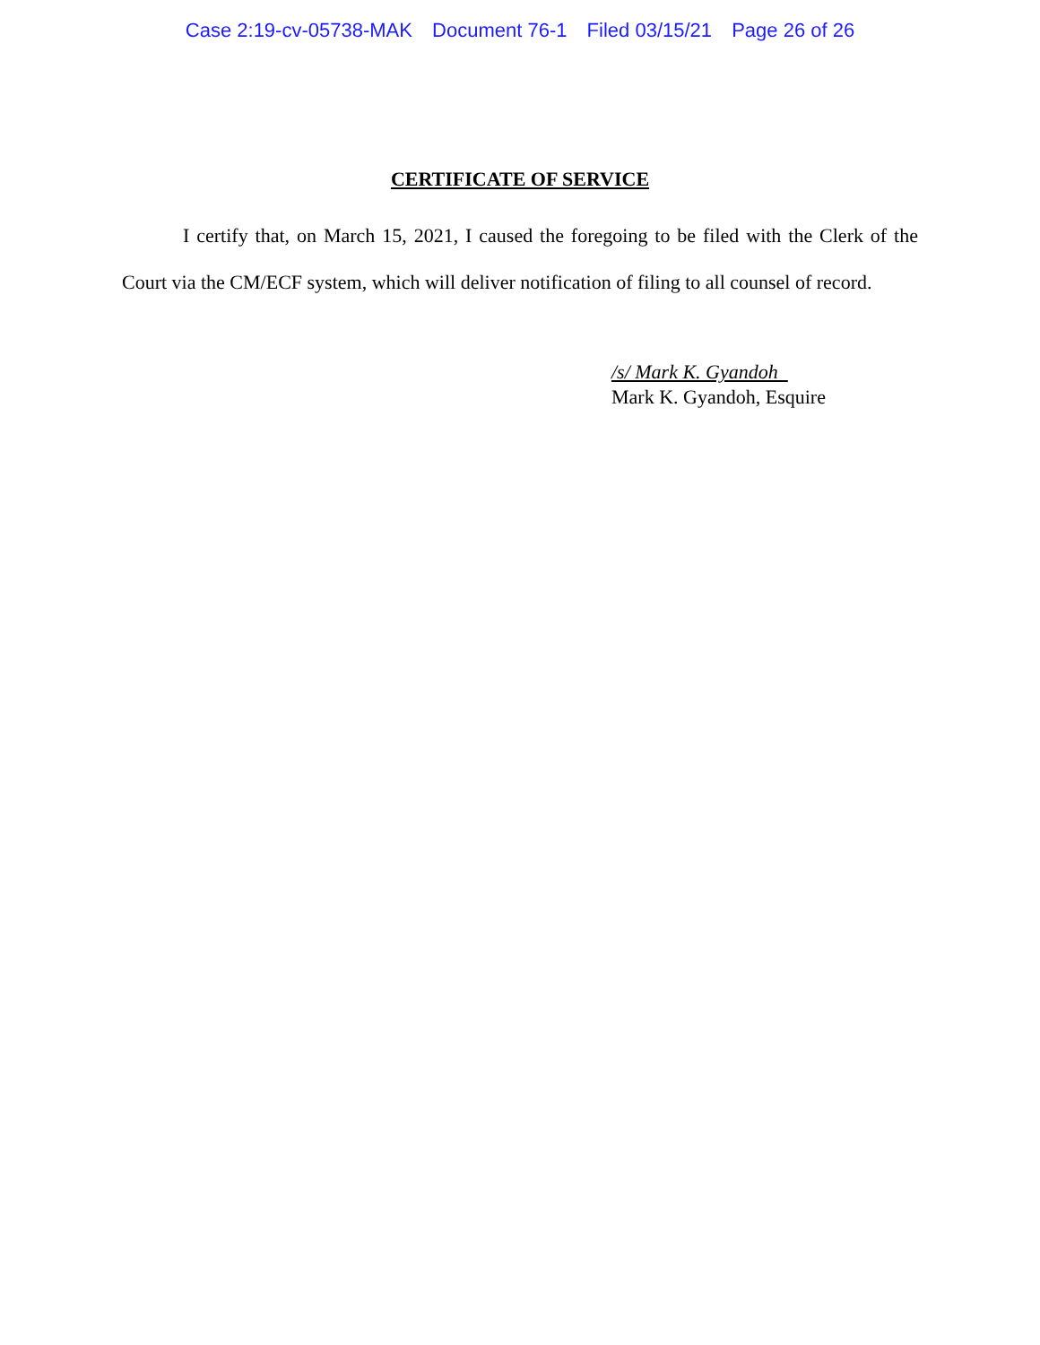Case 2:19-cv-05738-MAK Document 76-1 Filed 03/15/21 Page 26 of 26
CERTIFICATE OF SERVICE
I certify that, on March 15, 2021, I caused the foregoing to be filed with the Clerk of the Court via the CM/ECF system, which will deliver notification of filing to all counsel of record.
/s/ Mark K. Gyandoh
Mark K. Gyandoh, Esquire